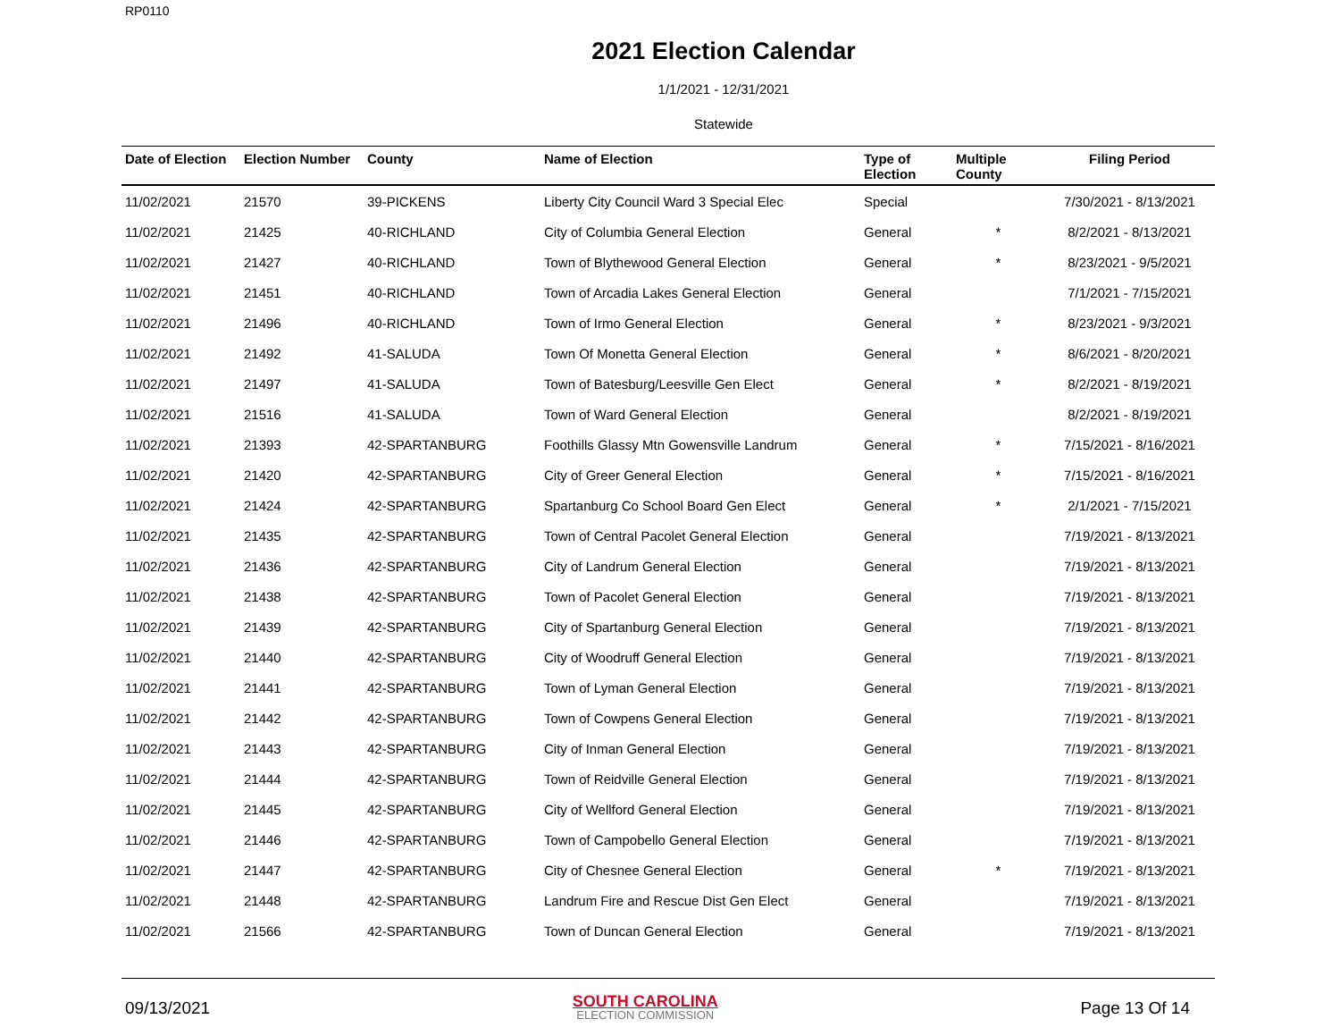RP0110
2021 Election Calendar
1/1/2021 - 12/31/2021
Statewide
| Date of Election | Election Number | County | Name of Election | Type of Election | Multiple County | Filing Period |
| --- | --- | --- | --- | --- | --- | --- |
| 11/02/2021 | 21570 | 39-PICKENS | Liberty City Council Ward 3 Special Elec | Special | | 7/30/2021 - 8/13/2021 |
| 11/02/2021 | 21425 | 40-RICHLAND | City of Columbia General Election | General | * | 8/2/2021 - 8/13/2021 |
| 11/02/2021 | 21427 | 40-RICHLAND | Town of Blythewood General Election | General | * | 8/23/2021 - 9/5/2021 |
| 11/02/2021 | 21451 | 40-RICHLAND | Town of Arcadia Lakes General Election | General | | 7/1/2021 - 7/15/2021 |
| 11/02/2021 | 21496 | 40-RICHLAND | Town of Irmo General Election | General | * | 8/23/2021 - 9/3/2021 |
| 11/02/2021 | 21492 | 41-SALUDA | Town Of Monetta General Election | General | * | 8/6/2021 - 8/20/2021 |
| 11/02/2021 | 21497 | 41-SALUDA | Town of Batesburg/Leesville Gen Elect | General | * | 8/2/2021 - 8/19/2021 |
| 11/02/2021 | 21516 | 41-SALUDA | Town of Ward General Election | General | | 8/2/2021 - 8/19/2021 |
| 11/02/2021 | 21393 | 42-SPARTANBURG | Foothills Glassy Mtn Gowensville Landrum | General | * | 7/15/2021 - 8/16/2021 |
| 11/02/2021 | 21420 | 42-SPARTANBURG | City of Greer General Election | General | * | 7/15/2021 - 8/16/2021 |
| 11/02/2021 | 21424 | 42-SPARTANBURG | Spartanburg Co School Board Gen Elect | General | * | 2/1/2021 - 7/15/2021 |
| 11/02/2021 | 21435 | 42-SPARTANBURG | Town of Central Pacolet General Election | General | | 7/19/2021 - 8/13/2021 |
| 11/02/2021 | 21436 | 42-SPARTANBURG | City of Landrum General Election | General | | 7/19/2021 - 8/13/2021 |
| 11/02/2021 | 21438 | 42-SPARTANBURG | Town of Pacolet General Election | General | | 7/19/2021 - 8/13/2021 |
| 11/02/2021 | 21439 | 42-SPARTANBURG | City of Spartanburg General Election | General | | 7/19/2021 - 8/13/2021 |
| 11/02/2021 | 21440 | 42-SPARTANBURG | City of Woodruff General Election | General | | 7/19/2021 - 8/13/2021 |
| 11/02/2021 | 21441 | 42-SPARTANBURG | Town of Lyman General Election | General | | 7/19/2021 - 8/13/2021 |
| 11/02/2021 | 21442 | 42-SPARTANBURG | Town of Cowpens General Election | General | | 7/19/2021 - 8/13/2021 |
| 11/02/2021 | 21443 | 42-SPARTANBURG | City of Inman General Election | General | | 7/19/2021 - 8/13/2021 |
| 11/02/2021 | 21444 | 42-SPARTANBURG | Town of Reidville General Election | General | | 7/19/2021 - 8/13/2021 |
| 11/02/2021 | 21445 | 42-SPARTANBURG | City of Wellford General Election | General | | 7/19/2021 - 8/13/2021 |
| 11/02/2021 | 21446 | 42-SPARTANBURG | Town of Campobello General Election | General | | 7/19/2021 - 8/13/2021 |
| 11/02/2021 | 21447 | 42-SPARTANBURG | City of Chesnee General Election | General | * | 7/19/2021 - 8/13/2021 |
| 11/02/2021 | 21448 | 42-SPARTANBURG | Landrum Fire and Rescue Dist Gen Elect | General | | 7/19/2021 - 8/13/2021 |
| 11/02/2021 | 21566 | 42-SPARTANBURG | Town of Duncan General Election | General | | 7/19/2021 - 8/13/2021 |
09/13/2021
SOUTH CAROLINA
ELECTION COMMISSION
Page 13 Of 14